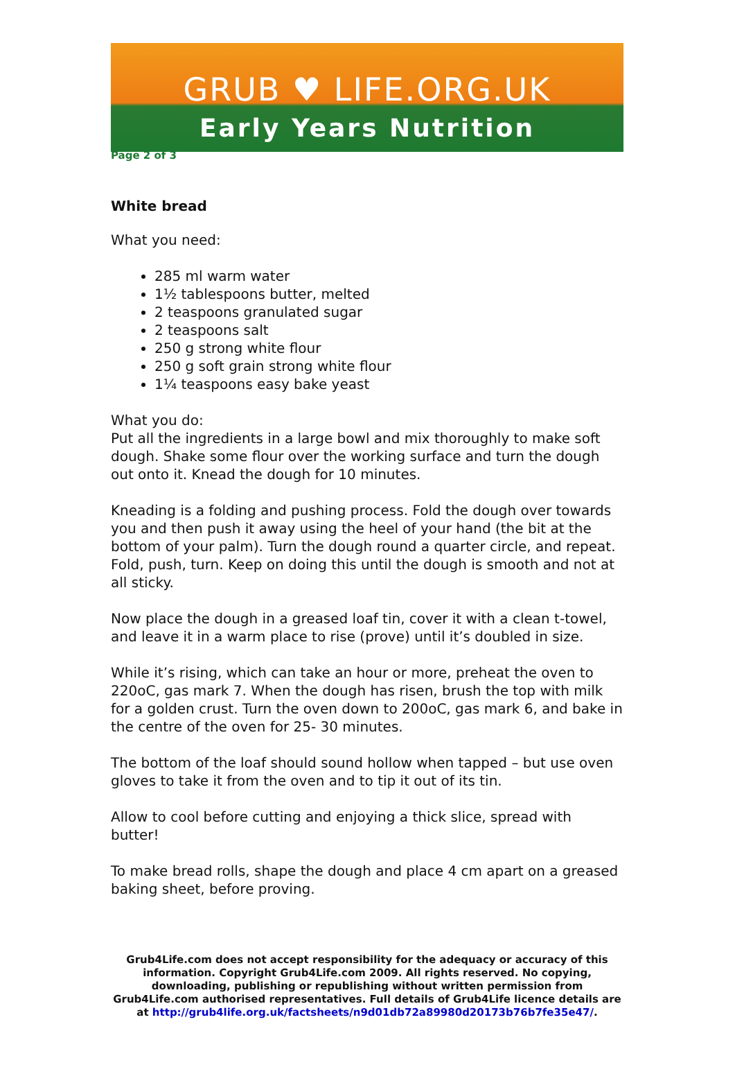GRUB ♥ LIFE.ORG.UK
Early Years Nutrition
Page 2 of 3
White bread
What you need:
285 ml warm water
1½ tablespoons butter, melted
2 teaspoons granulated sugar
2 teaspoons salt
250 g strong white flour
250 g soft grain strong white flour
1¼ teaspoons easy bake yeast
What you do:
Put all the ingredients in a large bowl and mix thoroughly to make soft dough. Shake some flour over the working surface and turn the dough out onto it. Knead the dough for 10 minutes.
Kneading is a folding and pushing process. Fold the dough over towards you and then push it away using the heel of your hand (the bit at the bottom of your palm). Turn the dough round a quarter circle, and repeat. Fold, push, turn. Keep on doing this until the dough is smooth and not at all sticky.
Now place the dough in a greased loaf tin, cover it with a clean t-towel, and leave it in a warm place to rise (prove) until it’s doubled in size.
While it’s rising, which can take an hour or more, preheat the oven to 220oC, gas mark 7. When the dough has risen, brush the top with milk for a golden crust. Turn the oven down to 200oC, gas mark 6, and bake in the centre of the oven for 25- 30 minutes.
The bottom of the loaf should sound hollow when tapped – but use oven gloves to take it from the oven and to tip it out of its tin.
Allow to cool before cutting and enjoying a thick slice, spread with butter!
To make bread rolls, shape the dough and place 4 cm apart on a greased baking sheet, before proving.
Grub4Life.com does not accept responsibility for the adequacy or accuracy of this information. Copyright Grub4Life.com 2009. All rights reserved. No copying, downloading, publishing or republishing without written permission from Grub4Life.com authorised representatives. Full details of Grub4Life licence details are at http://grub4life.org.uk/factsheets/n9d01db72a89980d20173b76b7fe35e47/.